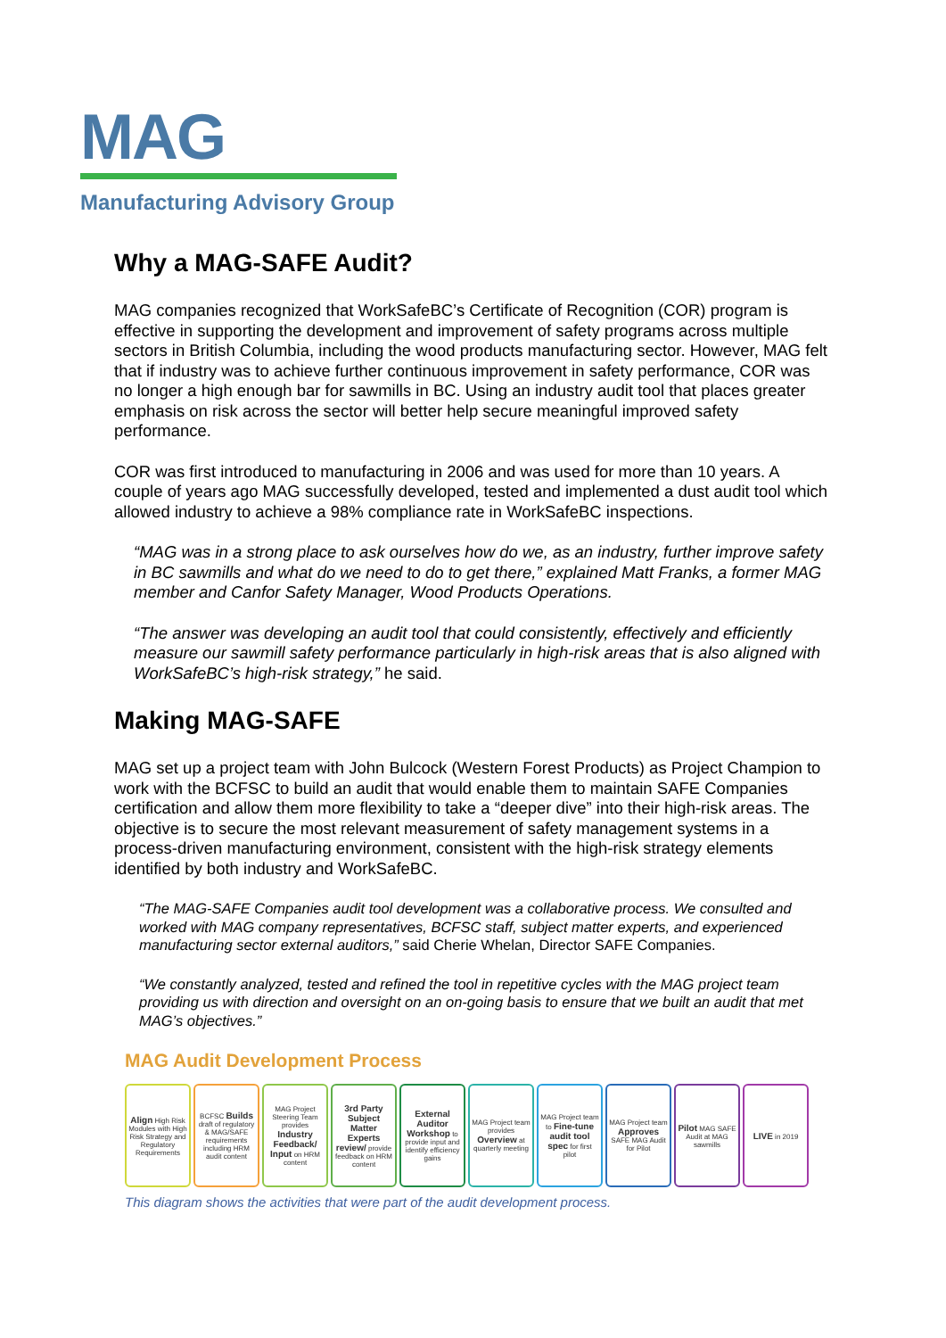MAG
Manufacturing Advisory Group
Why a MAG-SAFE Audit?
MAG companies recognized that WorkSafeBC’s Certificate of Recognition (COR) program is effective in supporting the development and improvement of safety programs across multiple sectors in British Columbia, including the wood products manufacturing sector. However, MAG felt that if industry was to achieve further continuous improvement in safety performance, COR was no longer a high enough bar for sawmills in BC. Using an industry audit tool that places greater emphasis on risk across the sector will better help secure meaningful improved safety performance.
COR was first introduced to manufacturing in 2006 and was used for more than 10 years. A couple of years ago MAG successfully developed, tested and implemented a dust audit tool which allowed industry to achieve a 98% compliance rate in WorkSafeBC inspections.
“MAG was in a strong place to ask ourselves how do we, as an industry, further improve safety in BC sawmills and what do we need to do to get there,” explained Matt Franks, a former MAG member and Canfor Safety Manager, Wood Products Operations.
“The answer was developing an audit tool that could consistently, effectively and efficiently measure our sawmill safety performance particularly in high-risk areas that is also aligned with WorkSafeBC’s high-risk strategy,” he said.
Making MAG-SAFE
MAG set up a project team with John Bulcock (Western Forest Products) as Project Champion to work with the BCFSC to build an audit that would enable them to maintain SAFE Companies certification and allow them more flexibility to take a “deeper dive” into their high-risk areas. The objective is to secure the most relevant measurement of safety management systems in a process-driven manufacturing environment, consistent with the high-risk strategy elements identified by both industry and WorkSafeBC.
“The MAG-SAFE Companies audit tool development was a collaborative process. We consulted and worked with MAG company representatives, BCFSC staff, subject matter experts, and experienced manufacturing sector external auditors,” said Cherie Whelan, Director SAFE Companies.
“We constantly analyzed, tested and refined the tool in repetitive cycles with the MAG project team providing us with direction and oversight on an on-going basis to ensure that we built an audit that met MAG’s objectives.”
MAG Audit Development Process
Align High Risk Modules with High Risk Strategy and Regulatory Requirements
BCFSC Builds draft of regulatory & MAG/SAFE requirements including HRM audit content
MAG Project Steering Team provides Industry Feedback/ Input on HRM content
3rd Party Subject Matter Experts review/ provide feedback on HRM content
External Auditor Workshop to provide input and identify efficiency gains
MAG Project team provides Overview at quarterly meeting
MAG Project team to Fine-tune audit tool spec for first pilot
MAG Project team Approves SAFE MAG Audit for Pilot
Pilot MAG SAFE Audit at MAG sawmills
LIVE in 2019
This diagram shows the activities that were part of the audit development process.